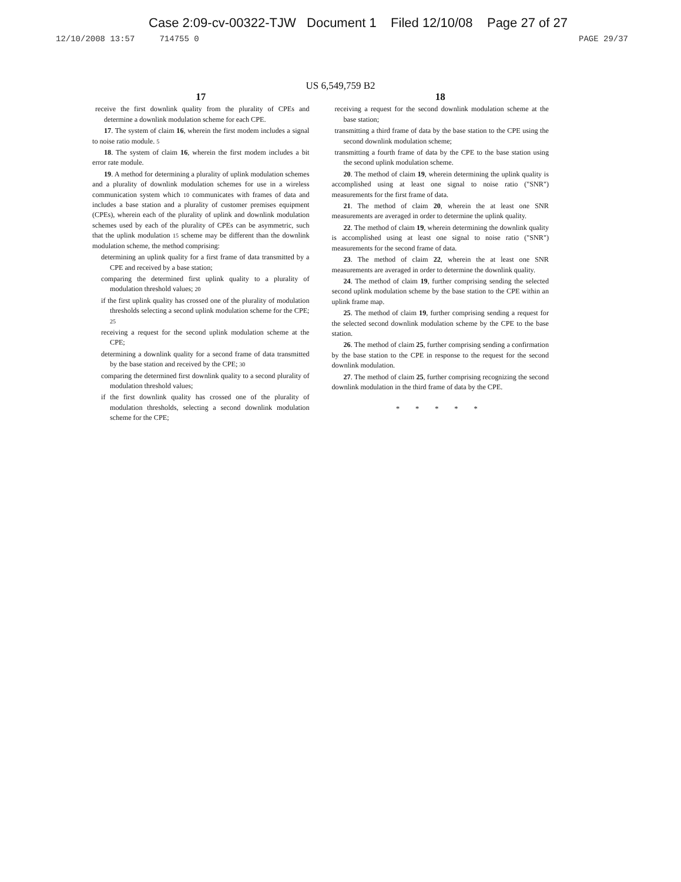Case 2:09-cv-00322-TJW Document 1 Filed 12/10/08 Page 27 of 27
12/10/2008 13:57 714755 0 PAGE 29/37
US 6,549,759 B2
17
receive the first downlink quality from the plurality of CPEs and determine a downlink modulation scheme for each CPE.
17. The system of claim 16, wherein the first modem includes a signal to noise ratio module. 5
18. The system of claim 16, wherein the first modem includes a bit error rate module.
19. A method for determining a plurality of uplink modulation schemes and a plurality of downlink modulation schemes for use in a wireless communication system which 10 communicates with frames of data and includes a base station and a plurality of customer premises equipment (CPEs), wherein each of the plurality of uplink and downlink modulation schemes used by each of the plurality of CPEs can be asymmetric, such that the uplink modulation 15 scheme may be different than the downlink modulation scheme, the method comprising:
determining an uplink quality for a first frame of data transmitted by a CPE and received by a base station;
comparing the determined first uplink quality to a plurality of modulation threshold values; 20
if the first uplink quality has crossed one of the plurality of modulation thresholds selecting a second uplink modulation scheme for the CPE; 25
receiving a request for the second uplink modulation scheme at the CPE;
determining a downlink quality for a second frame of data transmitted by the base station and received by the CPE; 30
comparing the determined first downlink quality to a second plurality of modulation threshold values;
if the first downlink quality has crossed one of the plurality of modulation thresholds, selecting a second downlink modulation scheme for the CPE;
18
receiving a request for the second downlink modulation scheme at the base station;
transmitting a third frame of data by the base station to the CPE using the second downlink modulation scheme;
transmitting a fourth frame of data by the CPE to the base station using the second uplink modulation scheme.
20. The method of claim 19, wherein determining the uplink quality is accomplished using at least one signal to noise ratio ("SNR") measurements for the first frame of data.
21. The method of claim 20, wherein the at least one SNR measurements are averaged in order to determine the uplink quality.
22. The method of claim 19, wherein determining the downlink quality is accomplished using at least one signal to noise ratio ("SNR") measurements for the second frame of data.
23. The method of claim 22, wherein the at least one SNR measurements are averaged in order to determine the downlink quality.
24. The method of claim 19, further comprising sending the selected second uplink modulation scheme by the base station to the CPE within an uplink frame map.
25. The method of claim 19, further comprising sending a request for the selected second downlink modulation scheme by the CPE to the base station.
26. The method of claim 25, further comprising sending a confirmation by the base station to the CPE in response to the request for the second downlink modulation.
27. The method of claim 25, further comprising recognizing the second downlink modulation in the third frame of data by the CPE.
* * * * *